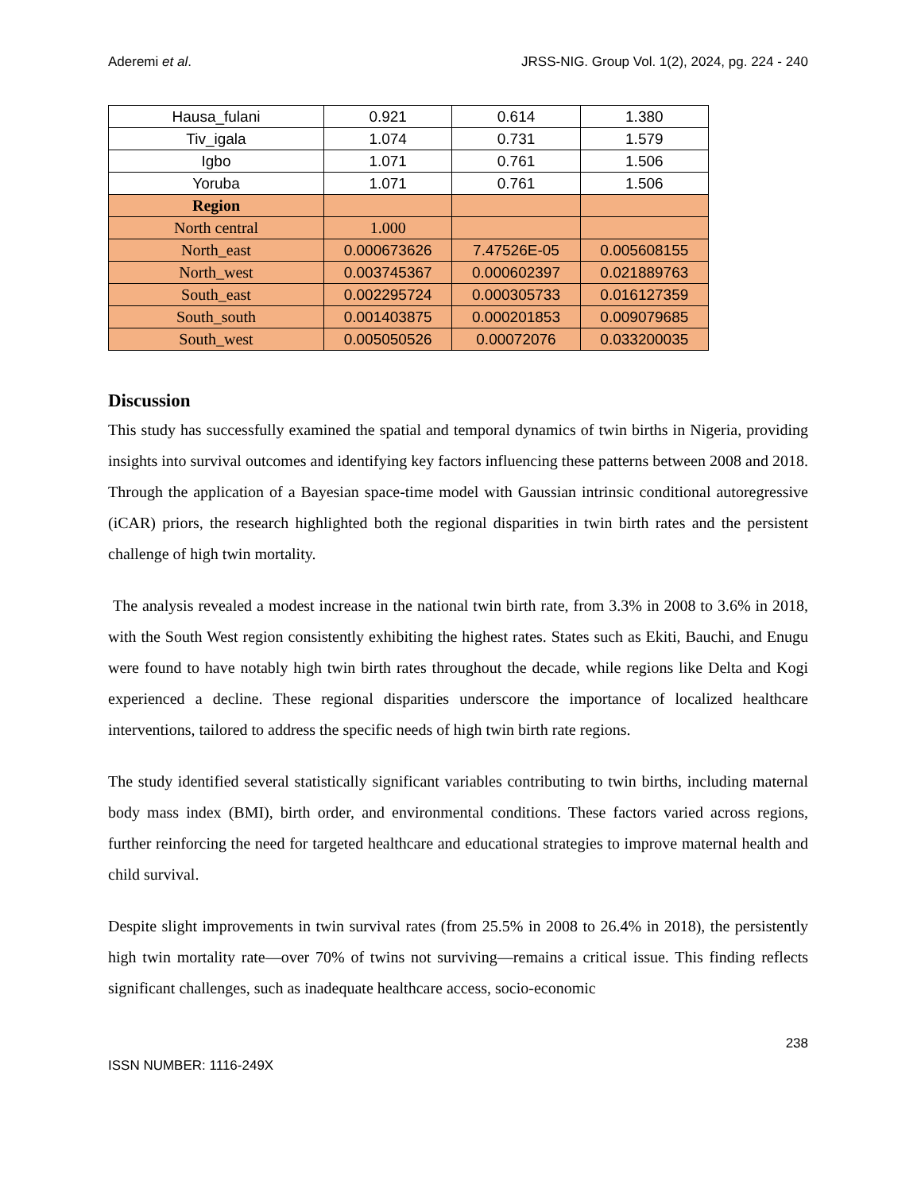Aderemi et al. JRSS-NIG. Group Vol. 1(2), 2024, pg. 224 - 240
| Hausa_fulani | 0.921 | 0.614 | 1.380 |
| Tiv_igala | 1.074 | 0.731 | 1.579 |
| Igbo | 1.071 | 0.761 | 1.506 |
| Yoruba | 1.071 | 0.761 | 1.506 |
| Region | | | |
| North central | 1.000 | | |
| North_east | 0.000673626 | 7.47526E-05 | 0.005608155 |
| North_west | 0.003745367 | 0.000602397 | 0.021889763 |
| South_east | 0.002295724 | 0.000305733 | 0.016127359 |
| South_south | 0.001403875 | 0.000201853 | 0.009079685 |
| South_west | 0.005050526 | 0.00072076 | 0.033200035 |
Discussion
This study has successfully examined the spatial and temporal dynamics of twin births in Nigeria, providing insights into survival outcomes and identifying key factors influencing these patterns between 2008 and 2018. Through the application of a Bayesian space-time model with Gaussian intrinsic conditional autoregressive (iCAR) priors, the research highlighted both the regional disparities in twin birth rates and the persistent challenge of high twin mortality.
The analysis revealed a modest increase in the national twin birth rate, from 3.3% in 2008 to 3.6% in 2018, with the South West region consistently exhibiting the highest rates. States such as Ekiti, Bauchi, and Enugu were found to have notably high twin birth rates throughout the decade, while regions like Delta and Kogi experienced a decline. These regional disparities underscore the importance of localized healthcare interventions, tailored to address the specific needs of high twin birth rate regions.
The study identified several statistically significant variables contributing to twin births, including maternal body mass index (BMI), birth order, and environmental conditions. These factors varied across regions, further reinforcing the need for targeted healthcare and educational strategies to improve maternal health and child survival.
Despite slight improvements in twin survival rates (from 25.5% in 2008 to 26.4% in 2018), the persistently high twin mortality rate—over 70% of twins not surviving—remains a critical issue. This finding reflects significant challenges, such as inadequate healthcare access, socio-economic
238
ISSN NUMBER: 1116-249X